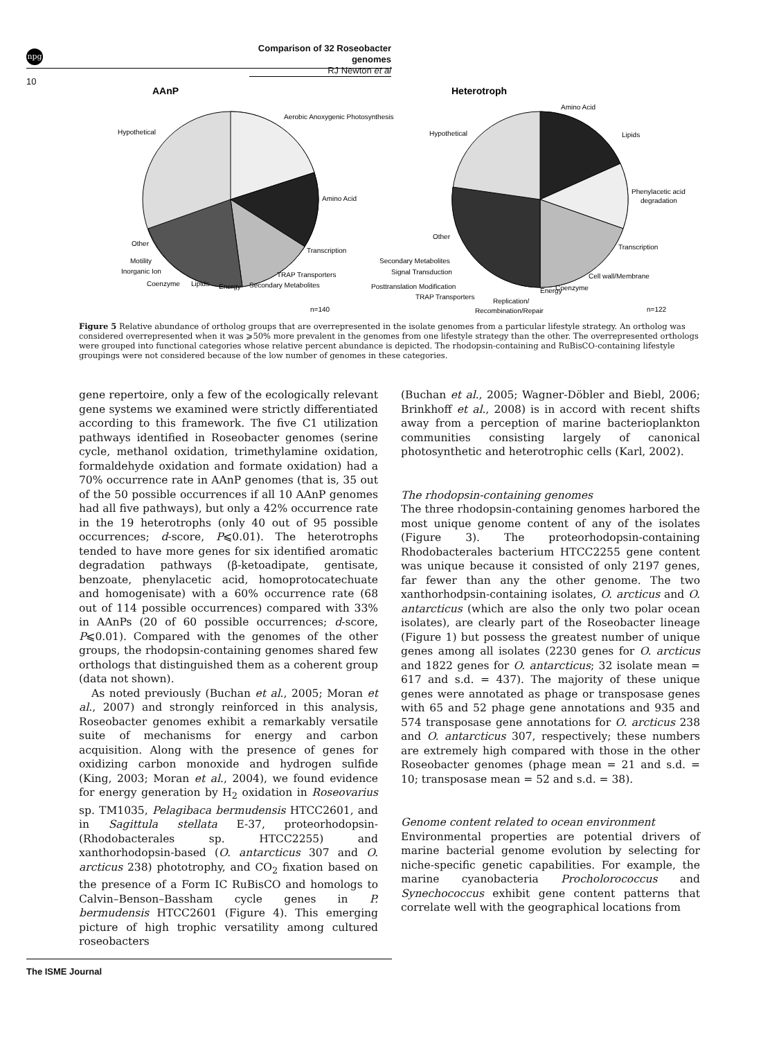npg
Comparison of 32 Roseobacter genomes
RJ Newton et al
10
AAnP
Aerobic Anoxygenic Photosynthesis
Hypothetical
Amino Acid
Transcription
Other
Motility
Inorganic Ion
Coenzyme
Lipids
Energy
TRAP Transporters
Secondary Metabolites
n=140
Heterotroph
Amino Acid
Hypothetical
Lipids
Phenylacetic acid
degradation
Other
Transcription
Secondary Metabolites
Signal Transduction
Cell wall/Membrane
Posttranslation Modification
TRAP Transporters
Energy
Coenzyme
Replication/
Recombination/Repair
n=122
Figure 5 Relative abundance of ortholog groups that are overrepresented in the isolate genomes from a particular lifestyle strategy. An ortholog was considered overrepresented when it was ⩾50% more prevalent in the genomes from one lifestyle strategy than the other. The overrepresented orthologs were grouped into functional categories whose relative percent abundance is depicted. The rhodopsin-containing and RuBisCO-containing lifestyle groupings were not considered because of the low number of genomes in these categories.
gene repertoire, only a few of the ecologically relevant gene systems we examined were strictly differentiated according to this framework. The five C1 utilization pathways identified in Roseobacter genomes (serine cycle, methanol oxidation, trimethylamine oxidation, formaldehyde oxidation and formate oxidation) had a 70% occurrence rate in AAnP genomes (that is, 35 out of the 50 possible occurrences if all 10 AAnP genomes had all five pathways), but only a 42% occurrence rate in the 19 heterotrophs (only 40 out of 95 possible occurrences; d-score, P⩽0.01). The heterotrophs tended to have more genes for six identified aromatic degradation pathways (β-ketoadipate, gentisate, benzoate, phenylacetic acid, homoprotocatechuate and homogenisate) with a 60% occurrence rate (68 out of 114 possible occurrences) compared with 33% in AAnPs (20 of 60 possible occurrences; d-score, P⩽0.01). Compared with the genomes of the other groups, the rhodopsin-containing genomes shared few orthologs that distinguished them as a coherent group (data not shown).
As noted previously (Buchan et al., 2005; Moran et al., 2007) and strongly reinforced in this analysis, Roseobacter genomes exhibit a remarkably versatile suite of mechanisms for energy and carbon acquisition. Along with the presence of genes for oxidizing carbon monoxide and hydrogen sulfide (King, 2003; Moran et al., 2004), we found evidence for energy generation by H<sub>2</sub> oxidation in Roseovarius sp. TM1035, Pelagibaca bermudensis HTCC2601, and in Sagittula stellata E-37, proteorhodopsin- (Rhodobacterales sp. HTCC2255) and xanthorhodopsin-based (O. antarcticus 307 and O. arcticus 238) phototrophy, and CO<sub>2</sub> fixation based on the presence of a Form IC RuBisCO and homologs to Calvin–Benson–Bassham cycle genes in P. bermudensis HTCC2601 (Figure 4). This emerging picture of high trophic versatility among cultured roseobacters
(Buchan et al., 2005; Wagner-Döbler and Biebl, 2006; Brinkhoff et al., 2008) is in accord with recent shifts away from a perception of marine bacterioplankton communities consisting largely of canonical photosynthetic and heterotrophic cells (Karl, 2002).
The rhodopsin-containing genomes
The three rhodopsin-containing genomes harbored the most unique genome content of any of the isolates (Figure 3). The proteorhodopsin-containing Rhodobacterales bacterium HTCC2255 gene content was unique because it consisted of only 2197 genes, far fewer than any the other genome. The two xanthorhodpsin-containing isolates, O. arcticus and O. antarcticus (which are also the only two polar ocean isolates), are clearly part of the Roseobacter lineage (Figure 1) but possess the greatest number of unique genes among all isolates (2230 genes for O. arcticus and 1822 genes for O. antarcticus; 32 isolate mean = 617 and s.d. = 437). The majority of these unique genes were annotated as phage or transposase genes with 65 and 52 phage gene annotations and 935 and 574 transposase gene annotations for O. arcticus 238 and O. antarcticus 307, respectively; these numbers are extremely high compared with those in the other Roseobacter genomes (phage mean = 21 and s.d. = 10; transposase mean = 52 and s.d. = 38).
Genome content related to ocean environment
Environmental properties are potential drivers of marine bacterial genome evolution by selecting for niche-specific genetic capabilities. For example, the marine cyanobacteria Procholorococcus and Synechococcus exhibit gene content patterns that correlate well with the geographical locations from
The ISME Journal